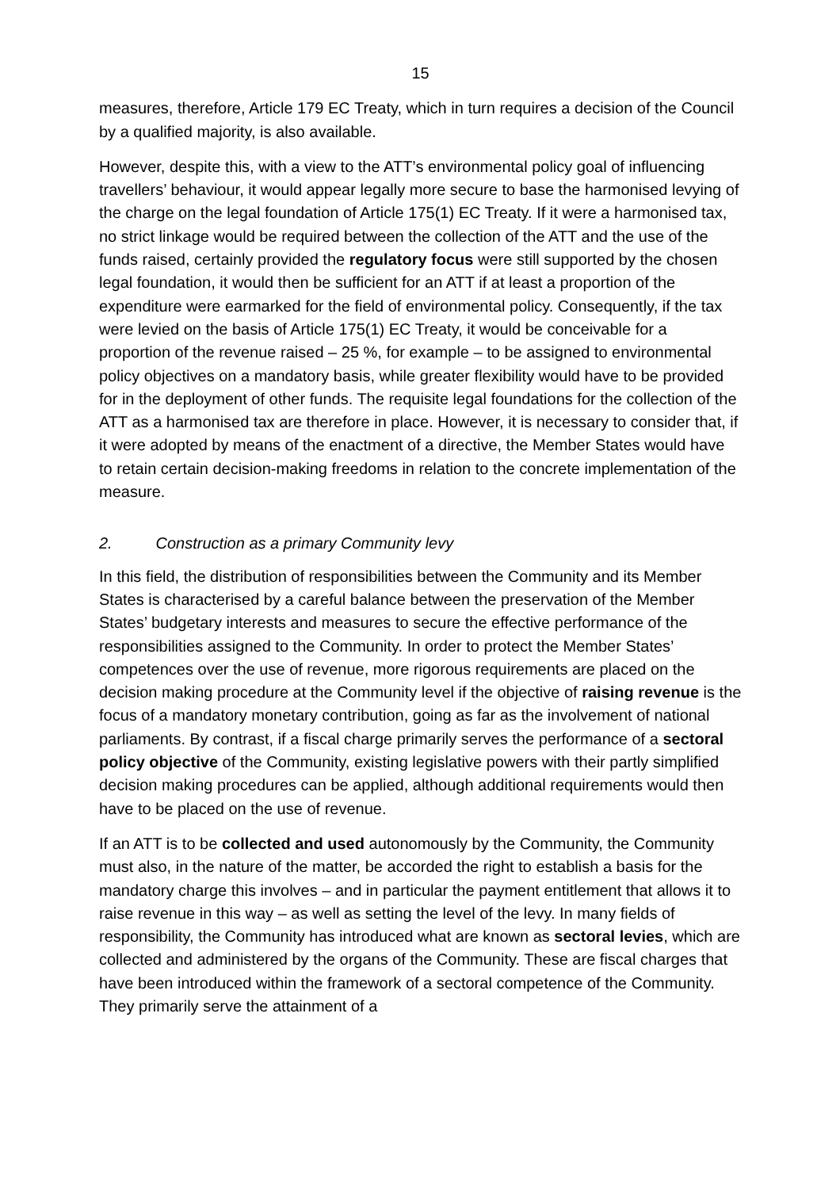15
measures, therefore, Article 179 EC Treaty, which in turn requires a decision of the Council by a qualified majority, is also available.
However, despite this, with a view to the ATT’s environmental policy goal of influencing travellers’ behaviour, it would appear legally more secure to base the harmonised levying of the charge on the legal foundation of Article 175(1) EC Treaty. If it were a harmonised tax, no strict linkage would be required between the collection of the ATT and the use of the funds raised, certainly provided the regulatory focus were still supported by the chosen legal foundation, it would then be sufficient for an ATT if at least a proportion of the expenditure were earmarked for the field of environmental policy. Consequently, if the tax were levied on the basis of Article 175(1) EC Treaty, it would be conceivable for a proportion of the revenue raised – 25 %, for example – to be assigned to environmental policy objectives on a mandatory basis, while greater flexibility would have to be provided for in the deployment of other funds. The requisite legal foundations for the collection of the ATT as a harmonised tax are therefore in place. However, it is necessary to consider that, if it were adopted by means of the enactment of a directive, the Member States would have to retain certain decision-making freedoms in relation to the concrete implementation of the measure.
2. Construction as a primary Community levy
In this field, the distribution of responsibilities between the Community and its Member States is characterised by a careful balance between the preservation of the Member States’ budgetary interests and measures to secure the effective performance of the responsibilities assigned to the Community. In order to protect the Member States’ competences over the use of revenue, more rigorous requirements are placed on the decision making procedure at the Community level if the objective of raising revenue is the focus of a mandatory monetary contribution, going as far as the involvement of national parliaments. By contrast, if a fiscal charge primarily serves the performance of a sectoral policy objective of the Community, existing legislative powers with their partly simplified decision making procedures can be applied, although additional requirements would then have to be placed on the use of revenue.
If an ATT is to be collected and used autonomously by the Community, the Community must also, in the nature of the matter, be accorded the right to establish a basis for the mandatory charge this involves – and in particular the payment entitlement that allows it to raise revenue in this way – as well as setting the level of the levy. In many fields of responsibility, the Community has introduced what are known as sectoral levies, which are collected and administered by the organs of the Community. These are fiscal charges that have been introduced within the framework of a sectoral competence of the Community. They primarily serve the attainment of a